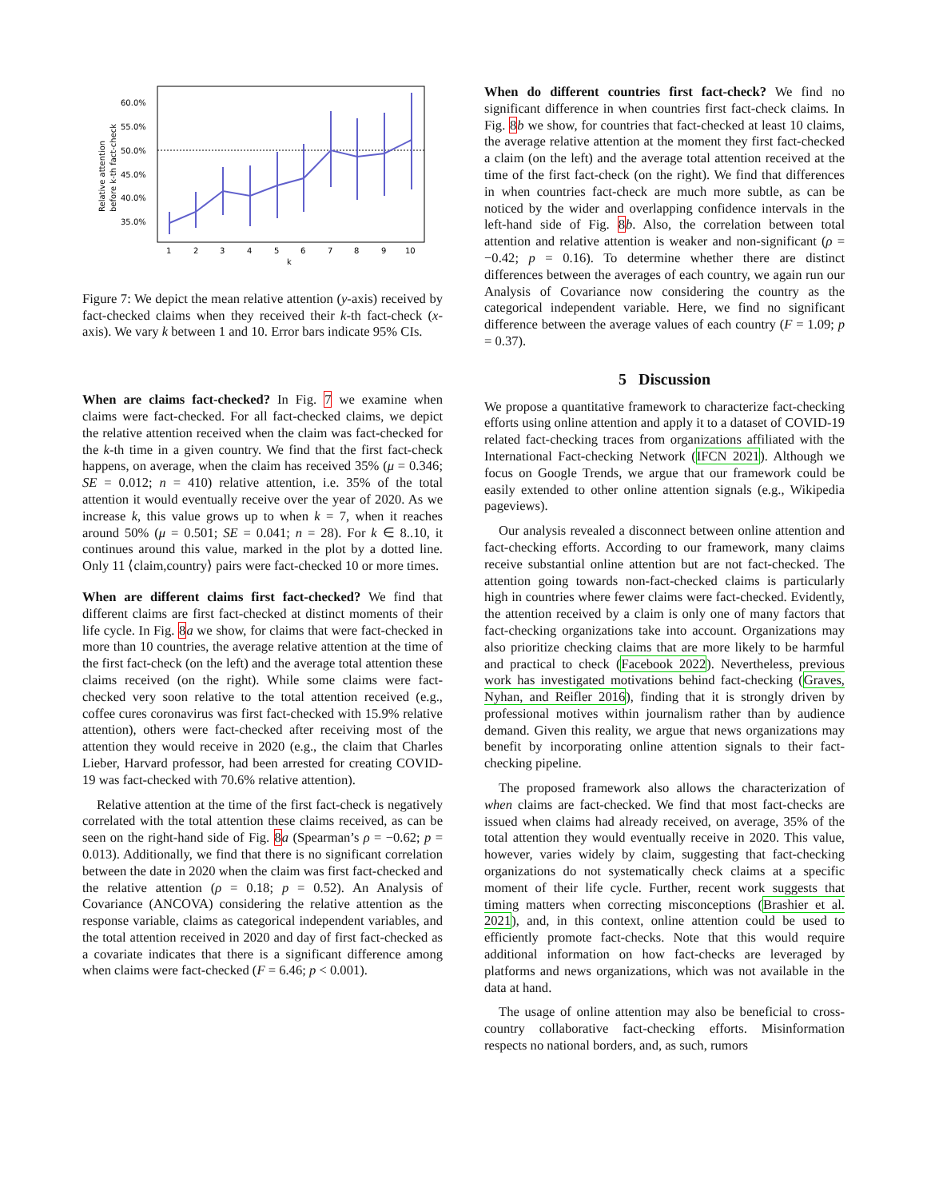60.0%
55.0%
50.0%
45.0%
40.0%
35.0%
Relative attention
before k-th fact-check
1
2
3
4
5
6
7
8
9
10
k
Figure 7: We depict the mean relative attention (y-axis) received by fact-checked claims when they received their k-th fact-check (x-axis). We vary k between 1 and 10. Error bars indicate 95% CIs.
When are claims fact-checked? In Fig. 7 we examine when claims were fact-checked. For all fact-checked claims, we depict the relative attention received when the claim was fact-checked for the k-th time in a given country. We find that the first fact-check happens, on average, when the claim has received 35% (μ = 0.346; SE = 0.012; n = 410) relative attention, i.e. 35% of the total attention it would eventually receive over the year of 2020. As we increase k, this value grows up to when k = 7, when it reaches around 50% (μ = 0.501; SE = 0.041; n = 28). For k ∈ 8..10, it continues around this value, marked in the plot by a dotted line. Only 11 ⟨claim,country⟩ pairs were fact-checked 10 or more times.
When are different claims first fact-checked? We find that different claims are first fact-checked at distinct moments of their life cycle. In Fig. 8 a we show, for claims that were fact-checked in more than 10 countries, the average relative attention at the time of the first fact-check (on the left) and the average total attention these claims received (on the right). While some claims were fact-checked very soon relative to the total attention received (e.g., coffee cures coronavirus was first fact-checked with 15.9% relative attention), others were fact-checked after receiving most of the attention they would receive in 2020 (e.g., the claim that Charles Lieber, Harvard professor, had been arrested for creating COVID-19 was fact-checked with 70.6% relative attention).
Relative attention at the time of the first fact-check is negatively correlated with the total attention these claims received, as can be seen on the right-hand side of Fig. 8 a (Spearman’s ρ = −0.62; p = 0.013). Additionally, we find that there is no significant correlation between the date in 2020 when the claim was first fact-checked and the relative attention (ρ = 0.18; p = 0.52). An Analysis of Covariance (ANCOVA) considering the relative attention as the response variable, claims as categorical independent variables, and the total attention received in 2020 and day of first fact-checked as a covariate indicates that there is a significant difference among when claims were fact-checked (F = 6.46; p < 0.001).
When do different countries first fact-check? We find no significant difference in when countries first fact-check claims. In Fig. 8 b we show, for countries that fact-checked at least 10 claims, the average relative attention at the moment they first fact-checked a claim (on the left) and the average total attention received at the time of the first fact-check (on the right). We find that differences in when countries fact-check are much more subtle, as can be noticed by the wider and overlapping confidence intervals in the left-hand side of Fig. 8 b. Also, the correlation between total attention and relative attention is weaker and non-significant (ρ = −0.42; p = 0.16). To determine whether there are distinct differences between the averages of each country, we again run our Analysis of Covariance now considering the country as the categorical independent variable. Here, we find no significant difference between the average values of each country (F = 1.09; p = 0.37).
5 Discussion
We propose a quantitative framework to characterize fact-checking efforts using online attention and apply it to a dataset of COVID-19 related fact-checking traces from organizations affiliated with the International Fact-checking Network (IFCN 2021). Although we focus on Google Trends, we argue that our framework could be easily extended to other online attention signals (e.g., Wikipedia pageviews).
Our analysis revealed a disconnect between online attention and fact-checking efforts. According to our framework, many claims receive substantial online attention but are not fact-checked. The attention going towards non-fact-checked claims is particularly high in countries where fewer claims were fact-checked. Evidently, the attention received by a claim is only one of many factors that fact-checking organizations take into account. Organizations may also prioritize checking claims that are more likely to be harmful and practical to check (Facebook 2022). Nevertheless, previous work has investigated motivations behind fact-checking (Graves, Nyhan, and Reifler 2016), finding that it is strongly driven by professional motives within journalism rather than by audience demand. Given this reality, we argue that news organizations may benefit by incorporating online attention signals to their fact-checking pipeline.
The proposed framework also allows the characterization of when claims are fact-checked. We find that most fact-checks are issued when claims had already received, on average, 35% of the total attention they would eventually receive in 2020. This value, however, varies widely by claim, suggesting that fact-checking organizations do not systematically check claims at a specific moment of their life cycle. Further, recent work suggests that timing matters when correcting misconceptions (Brashier et al. 2021), and, in this context, online attention could be used to efficiently promote fact-checks. Note that this would require additional information on how fact-checks are leveraged by platforms and news organizations, which was not available in the data at hand.
The usage of online attention may also be beneficial to cross-country collaborative fact-checking efforts. Misinformation respects no national borders, and, as such, rumors